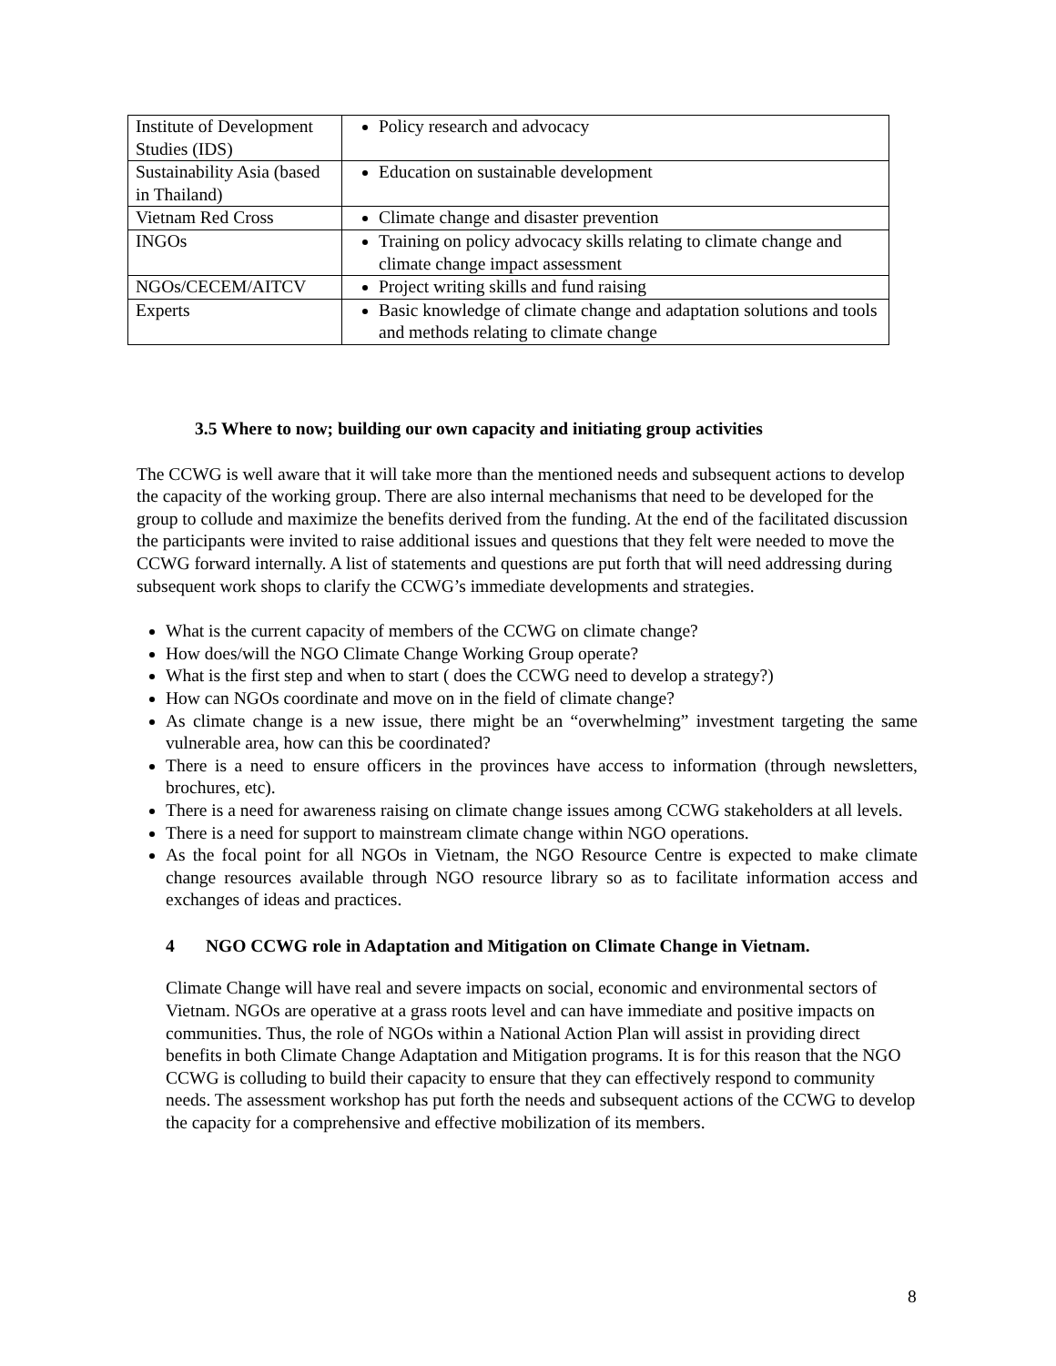| Institute of Development Studies (IDS) | Policy research and advocacy |
| Sustainability Asia (based in Thailand) | Education on sustainable development |
| Vietnam Red Cross | Climate change and disaster prevention |
| INGOs | Training on policy advocacy skills relating to climate change and climate change impact assessment |
| NGOs/CECEM/AITCV | Project writing skills and fund raising |
| Experts | Basic knowledge of climate change and adaptation solutions and tools and methods relating to climate change |
3.5 Where to now; building our own capacity and initiating group activities
The CCWG is well aware that it will take more than the mentioned needs and subsequent actions to develop the capacity of the working group. There are also internal mechanisms that need to be developed for the group to collude and maximize the benefits derived from the funding. At the end of the facilitated discussion the participants were invited to raise additional issues and questions that they felt were needed to move the CCWG forward internally. A list of statements and questions are put forth that will need addressing during subsequent work shops to clarify the CCWG’s immediate developments and strategies.
What is the current capacity of members of the CCWG on climate change?
How does/will the NGO Climate Change Working Group operate?
What is the first step and when to start ( does the CCWG need to develop a strategy?)
How can NGOs coordinate and move on in the field of climate change?
As climate change is a new issue, there might be an “overwhelming” investment targeting the same vulnerable area, how can this be coordinated?
There is a need to ensure officers in the provinces have access to information (through newsletters, brochures, etc).
There is a need for awareness raising on climate change issues among CCWG stakeholders at all levels.
There is a need for support to mainstream climate change within NGO operations.
As the focal point for all NGOs in Vietnam, the NGO Resource Centre is expected to make climate change resources available through NGO resource library so as to facilitate information access and exchanges of ideas and practices.
4 NGO CCWG role in Adaptation and Mitigation on Climate Change in Vietnam.
Climate Change will have real and severe impacts on social, economic and environmental sectors of Vietnam. NGOs are operative at a grass roots level and can have immediate and positive impacts on communities. Thus, the role of NGOs within a National Action Plan will assist in providing direct benefits in both Climate Change Adaptation and Mitigation programs. It is for this reason that the NGO CCWG is colluding to build their capacity to ensure that they can effectively respond to community needs. The assessment workshop has put forth the needs and subsequent actions of the CCWG to develop the capacity for a comprehensive and effective mobilization of its members.
8